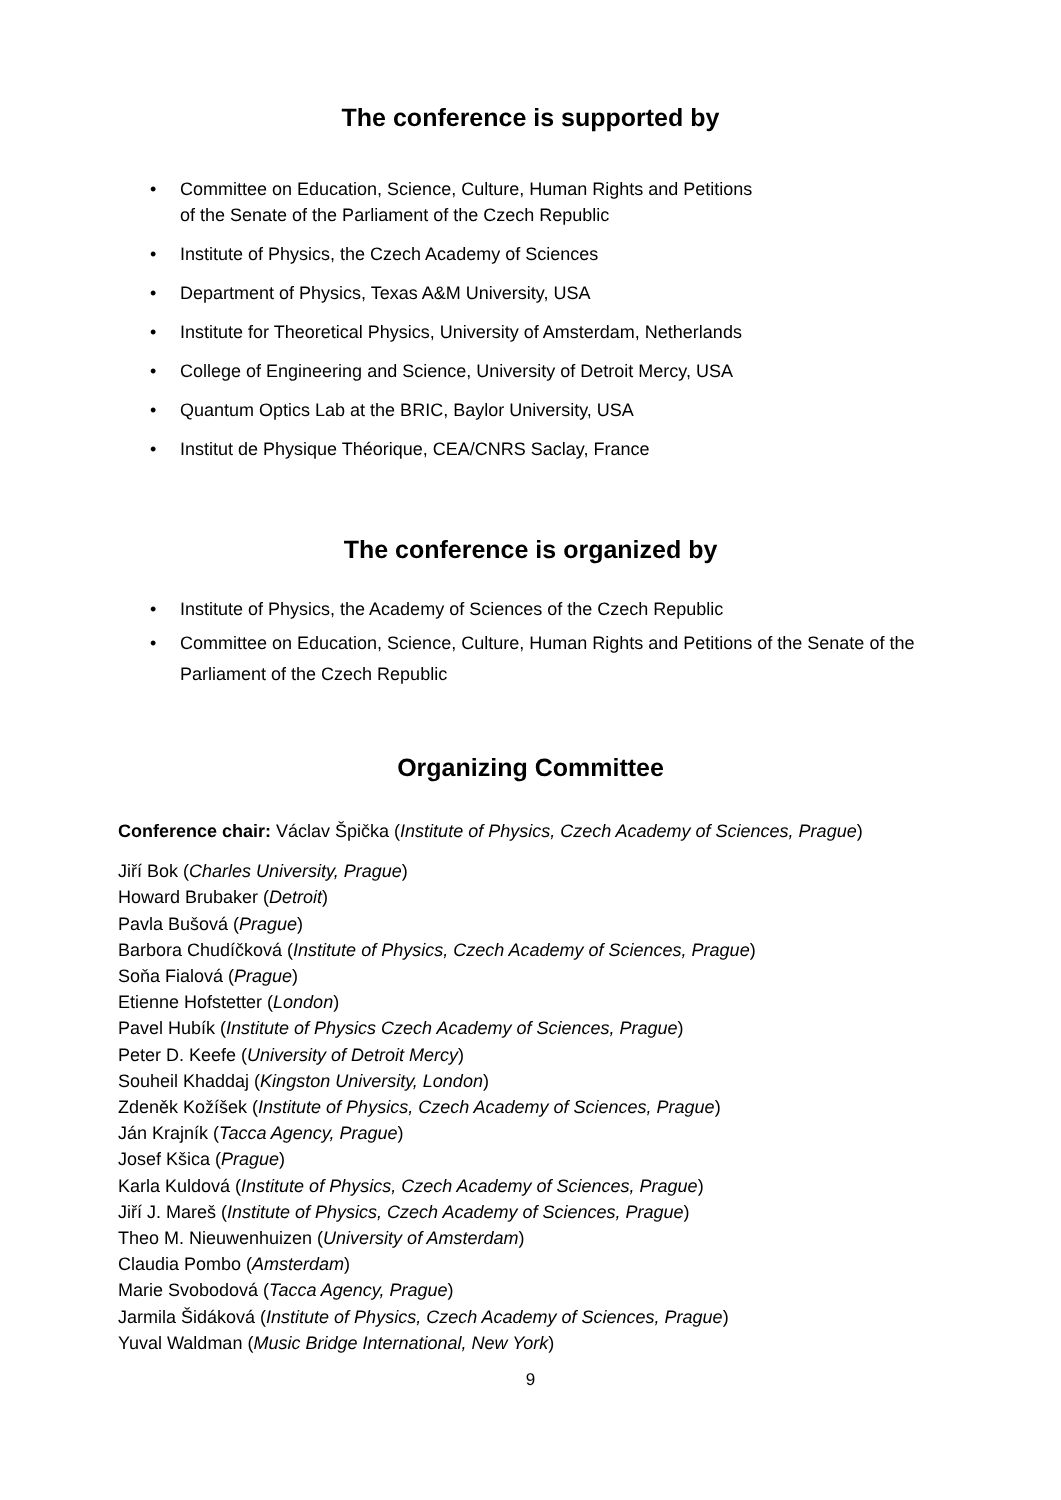The conference is supported by
• Committee on Education, Science, Culture, Human Rights and Petitions
of the Senate of the Parliament of the Czech Republic
• Institute of Physics, the Czech Academy of Sciences
• Department of Physics, Texas A&M University, USA
• Institute for Theoretical Physics, University of Amsterdam, Netherlands
• College of Engineering and Science, University of Detroit Mercy, USA
• Quantum Optics Lab at the BRIC, Baylor University, USA
• Institut de Physique Théorique, CEA/CNRS Saclay, France
The conference is organized by
• Institute of Physics, the Academy of Sciences of the Czech Republic
• Committee on Education, Science, Culture, Human Rights and Petitions of the Senate of the Parliament of the Czech Republic
Organizing Committee
Conference chair: Václav Špička (Institute of Physics, Czech Academy of Sciences, Prague)
Jiří Bok (Charles University, Prague)
Howard Brubaker (Detroit)
Pavla Bušová (Prague)
Barbora Chudíčková (Institute of Physics, Czech Academy of Sciences, Prague)
Soňa Fialová (Prague)
Etienne Hofstetter (London)
Pavel Hubík (Institute of Physics Czech Academy of Sciences, Prague)
Peter D. Keefe (University of Detroit Mercy)
Souheil Khaddaj (Kingston University, London)
Zdeněk Kožíšek (Institute of Physics, Czech Academy of Sciences, Prague)
Ján Krajník (Tacca Agency, Prague)
Josef Kšica (Prague)
Karla Kuldová (Institute of Physics, Czech Academy of Sciences, Prague)
Jiří J. Mareš (Institute of Physics, Czech Academy of Sciences, Prague)
Theo M. Nieuwenhuizen (University of Amsterdam)
Claudia Pombo (Amsterdam)
Marie Svobodová (Tacca Agency, Prague)
Jarmila Šidáková (Institute of Physics, Czech Academy of Sciences, Prague)
Yuval Waldman (Music Bridge International, New York)
9